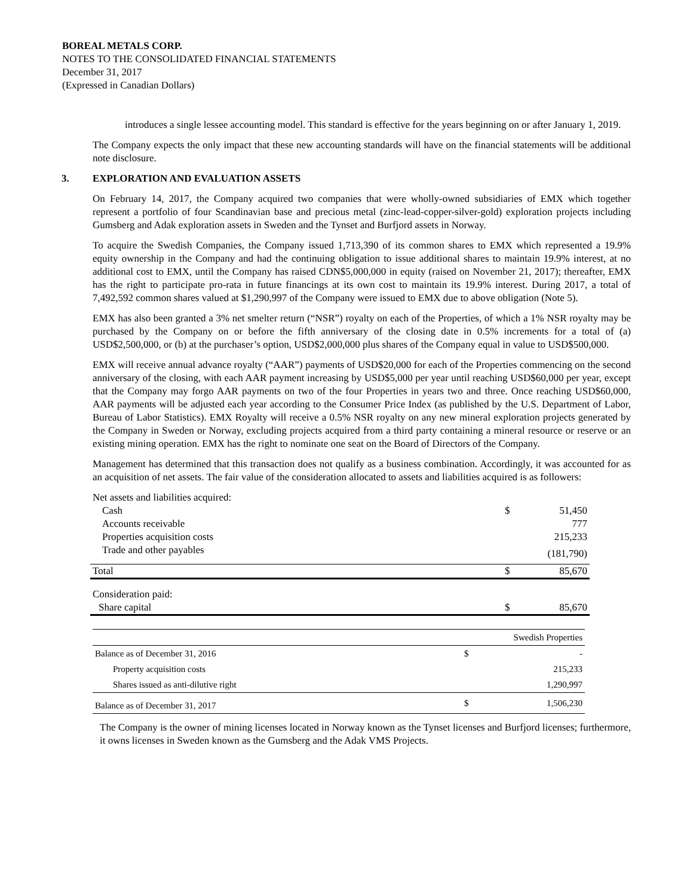BOREAL METALS CORP.
NOTES TO THE CONSOLIDATED FINANCIAL STATEMENTS
December 31, 2017
(Expressed in Canadian Dollars)
introduces a single lessee accounting model. This standard is effective for the years beginning on or after January 1, 2019.
The Company expects the only impact that these new accounting standards will have on the financial statements will be additional note disclosure.
3. EXPLORATION AND EVALUATION ASSETS
On February 14, 2017, the Company acquired two companies that were wholly-owned subsidiaries of EMX which together represent a portfolio of four Scandinavian base and precious metal (zinc-lead-copper-silver-gold) exploration projects including Gumsberg and Adak exploration assets in Sweden and the Tynset and Burfjord assets in Norway.
To acquire the Swedish Companies, the Company issued 1,713,390 of its common shares to EMX which represented a 19.9% equity ownership in the Company and had the continuing obligation to issue additional shares to maintain 19.9% interest, at no additional cost to EMX, until the Company has raised CDN$5,000,000 in equity (raised on November 21, 2017); thereafter, EMX has the right to participate pro-rata in future financings at its own cost to maintain its 19.9% interest. During 2017, a total of 7,492,592 common shares valued at $1,290,997 of the Company were issued to EMX due to above obligation (Note 5).
EMX has also been granted a 3% net smelter return (“NSR”) royalty on each of the Properties, of which a 1% NSR royalty may be purchased by the Company on or before the fifth anniversary of the closing date in 0.5% increments for a total of (a) USD$2,500,000, or (b) at the purchaser’s option, USD$2,000,000 plus shares of the Company equal in value to USD$500,000.
EMX will receive annual advance royalty (“AAR”) payments of USD$20,000 for each of the Properties commencing on the second anniversary of the closing, with each AAR payment increasing by USD$5,000 per year until reaching USD$60,000 per year, except that the Company may forgo AAR payments on two of the four Properties in years two and three. Once reaching USD$60,000, AAR payments will be adjusted each year according to the Consumer Price Index (as published by the U.S. Department of Labor, Bureau of Labor Statistics). EMX Royalty will receive a 0.5% NSR royalty on any new mineral exploration projects generated by the Company in Sweden or Norway, excluding projects acquired from a third party containing a mineral resource or reserve or an existing mining operation. EMX has the right to nominate one seat on the Board of Directors of the Company.
Management has determined that this transaction does not qualify as a business combination. Accordingly, it was accounted for as an acquisition of net assets. The fair value of the consideration allocated to assets and liabilities acquired is as followers:
| Net assets and liabilities acquired: | | |
| Cash | $ | 51,450 |
| Accounts receivable | | 777 |
| Properties acquisition costs | | 215,233 |
| Trade and other payables | | (181,790) |
| Total | $ | 85,670 |
| Consideration paid: | | |
| Share capital | $ | 85,670 |
| | | Swedish Properties |
| Balance as of December 31, 2016 | $ | - |
| Property acquisition costs | | 215,233 |
| Shares issued as anti-dilutive right | | 1,290,997 |
| Balance as of December 31, 2017 | $ | 1,506,230 |
The Company is the owner of mining licenses located in Norway known as the Tynset licenses and Burfjord licenses; furthermore, it owns licenses in Sweden known as the Gumsberg and the Adak VMS Projects.